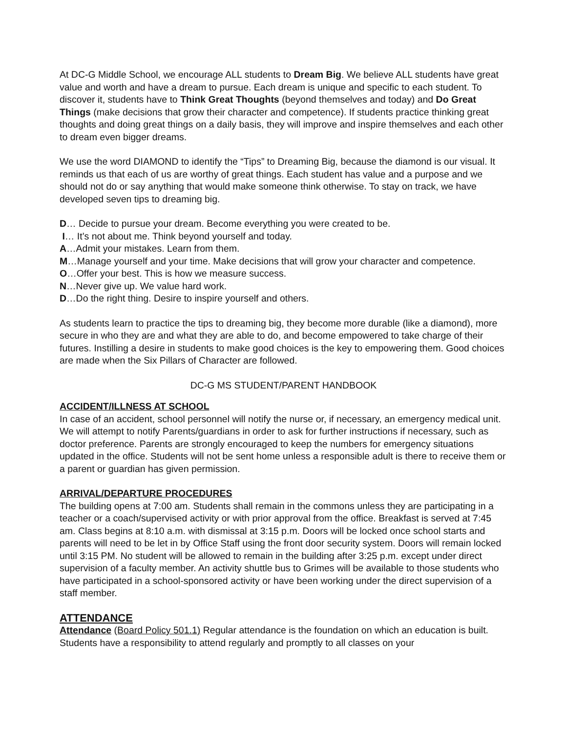At DC-G Middle School, we encourage ALL students to Dream Big. We believe ALL students have great value and worth and have a dream to pursue. Each dream is unique and specific to each student. To discover it, students have to Think Great Thoughts (beyond themselves and today) and Do Great Things (make decisions that grow their character and competence). If students practice thinking great thoughts and doing great things on a daily basis, they will improve and inspire themselves and each other to dream even bigger dreams.
We use the word DIAMOND to identify the “Tips” to Dreaming Big, because the diamond is our visual. It reminds us that each of us are worthy of great things. Each student has value and a purpose and we should not do or say anything that would make someone think otherwise. To stay on track, we have developed seven tips to dreaming big.
D… Decide to pursue your dream. Become everything you were created to be.
I… It’s not about me. Think beyond yourself and today.
A…Admit your mistakes. Learn from them.
M…Manage yourself and your time. Make decisions that will grow your character and competence.
O…Offer your best. This is how we measure success.
N…Never give up. We value hard work.
D…Do the right thing. Desire to inspire yourself and others.
As students learn to practice the tips to dreaming big, they become more durable (like a diamond), more secure in who they are and what they are able to do, and become empowered to take charge of their futures. Instilling a desire in students to make good choices is the key to empowering them. Good choices are made when the Six Pillars of Character are followed.
DC-G MS STUDENT/PARENT HANDBOOK
ACCIDENT/ILLNESS AT SCHOOL
In case of an accident, school personnel will notify the nurse or, if necessary, an emergency medical unit. We will attempt to notify Parents/guardians in order to ask for further instructions if necessary, such as doctor preference. Parents are strongly encouraged to keep the numbers for emergency situations updated in the office. Students will not be sent home unless a responsible adult is there to receive them or a parent or guardian has given permission.
ARRIVAL/DEPARTURE PROCEDURES
The building opens at 7:00 am. Students shall remain in the commons unless they are participating in a teacher or a coach/supervised activity or with prior approval from the office. Breakfast is served at 7:45 am. Class begins at 8:10 a.m. with dismissal at 3:15 p.m. Doors will be locked once school starts and parents will need to be let in by Office Staff using the front door security system. Doors will remain locked until 3:15 PM. No student will be allowed to remain in the building after 3:25 p.m. except under direct supervision of a faculty member. An activity shuttle bus to Grimes will be available to those students who have participated in a school-sponsored activity or have been working under the direct supervision of a staff member.
ATTENDANCE
Attendance (Board Policy 501.1) Regular attendance is the foundation on which an education is built. Students have a responsibility to attend regularly and promptly to all classes on your